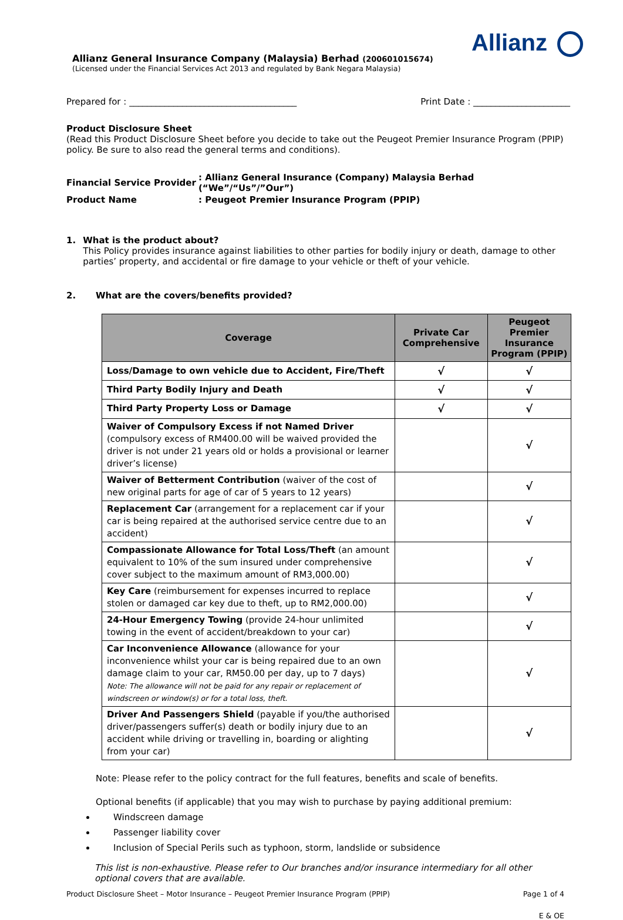Allianz
Allianz General Insurance Company (Malaysia) Berhad (200601015674)
(Licensed under the Financial Services Act 2013 and regulated by Bank Negara Malaysia)
Prepared for : ______________________________________ Print Date : ______________________
Product Disclosure Sheet
(Read this Product Disclosure Sheet before you decide to take out the Peugeot Premier Insurance Program (PPIP) policy. Be sure to also read the general terms and conditions).
| Financial Service Provider | : Allianz General Insurance (Company) Malaysia Berhad (“We”/“Us”/”Our”) |
| Product Name | : Peugeot Premier Insurance Program (PPIP) |
1. What is the product about?
This Policy provides insurance against liabilities to other parties for bodily injury or death, damage to other parties’ property, and accidental or fire damage to your vehicle or theft of your vehicle.
2. What are the covers/benefits provided?
| Coverage | Private Car Comprehensive | Peugeot Premier Insurance Program (PPIP) |
| --- | --- | --- |
| Loss/Damage to own vehicle due to Accident, Fire/Theft | √ | √ |
| Third Party Bodily Injury and Death | √ | √ |
| Third Party Property Loss or Damage | √ | √ |
| Waiver of Compulsory Excess if not Named Driver (compulsory excess of RM400.00 will be waived provided the driver is not under 21 years old or holds a provisional or learner driver’s license) | | √ |
| Waiver of Betterment Contribution (waiver of the cost of new original parts for age of car of 5 years to 12 years) | | √ |
| Replacement Car (arrangement for a replacement car if your car is being repaired at the authorised service centre due to an accident) | | √ |
| Compassionate Allowance for Total Loss/Theft (an amount equivalent to 10% of the sum insured under comprehensive cover subject to the maximum amount of RM3,000.00) | | √ |
| Key Care (reimbursement for expenses incurred to replace stolen or damaged car key due to theft, up to RM2,000.00) | | √ |
| 24-Hour Emergency Towing (provide 24-hour unlimited towing in the event of accident/breakdown to your car) | | √ |
| Car Inconvenience Allowance (allowance for your inconvenience whilst your car is being repaired due to an own damage claim to your car, RM50.00 per day, up to 7 days) Note: The allowance will not be paid for any repair or replacement of windscreen or window(s) or for a total loss, theft. | | √ |
| Driver And Passengers Shield (payable if you/the authorised driver/passengers suffer(s) death or bodily injury due to an accident while driving or travelling in, boarding or alighting from your car) | | √ |
Note: Please refer to the policy contract for the full features, benefits and scale of benefits.
Optional benefits (if applicable) that you may wish to purchase by paying additional premium:
Windscreen damage
Passenger liability cover
Inclusion of Special Perils such as typhoon, storm, landslide or subsidence
This list is non-exhaustive. Please refer to Our branches and/or insurance intermediary for all other optional covers that are available.
Product Disclosure Sheet – Motor Insurance – Peugeot Premier Insurance Program (PPIP) Page 1 of 4
E & OE